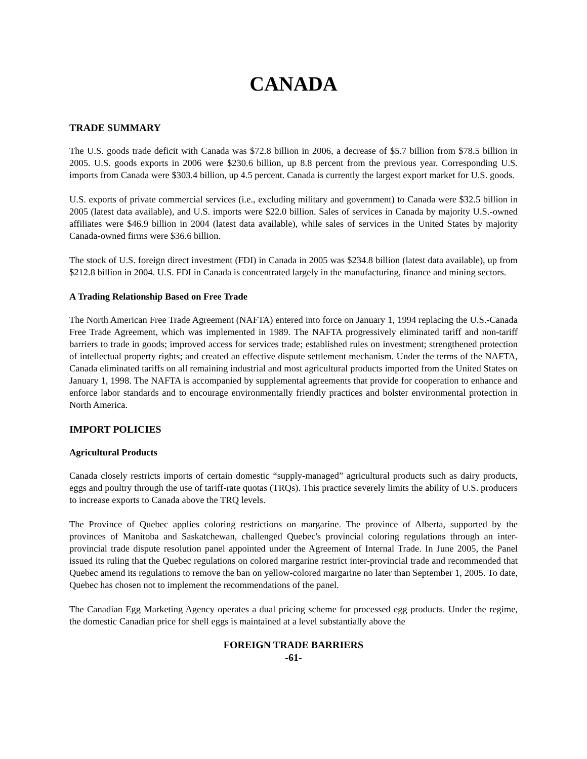CANADA
TRADE SUMMARY
The U.S. goods trade deficit with Canada was $72.8 billion in 2006, a decrease of $5.7 billion from $78.5 billion in 2005. U.S. goods exports in 2006 were $230.6 billion, up 8.8 percent from the previous year. Corresponding U.S. imports from Canada were $303.4 billion, up 4.5 percent. Canada is currently the largest export market for U.S. goods.
U.S. exports of private commercial services (i.e., excluding military and government) to Canada were $32.5 billion in 2005 (latest data available), and U.S. imports were $22.0 billion. Sales of services in Canada by majority U.S.-owned affiliates were $46.9 billion in 2004 (latest data available), while sales of services in the United States by majority Canada-owned firms were $36.6 billion.
The stock of U.S. foreign direct investment (FDI) in Canada in 2005 was $234.8 billion (latest data available), up from $212.8 billion in 2004. U.S. FDI in Canada is concentrated largely in the manufacturing, finance and mining sectors.
A Trading Relationship Based on Free Trade
The North American Free Trade Agreement (NAFTA) entered into force on January 1, 1994 replacing the U.S.-Canada Free Trade Agreement, which was implemented in 1989. The NAFTA progressively eliminated tariff and non-tariff barriers to trade in goods; improved access for services trade; established rules on investment; strengthened protection of intellectual property rights; and created an effective dispute settlement mechanism. Under the terms of the NAFTA, Canada eliminated tariffs on all remaining industrial and most agricultural products imported from the United States on January 1, 1998. The NAFTA is accompanied by supplemental agreements that provide for cooperation to enhance and enforce labor standards and to encourage environmentally friendly practices and bolster environmental protection in North America.
IMPORT POLICIES
Agricultural Products
Canada closely restricts imports of certain domestic “supply-managed” agricultural products such as dairy products, eggs and poultry through the use of tariff-rate quotas (TRQs). This practice severely limits the ability of U.S. producers to increase exports to Canada above the TRQ levels.
The Province of Quebec applies coloring restrictions on margarine. The province of Alberta, supported by the provinces of Manitoba and Saskatchewan, challenged Quebec's provincial coloring regulations through an inter-provincial trade dispute resolution panel appointed under the Agreement of Internal Trade. In June 2005, the Panel issued its ruling that the Quebec regulations on colored margarine restrict inter-provincial trade and recommended that Quebec amend its regulations to remove the ban on yellow-colored margarine no later than September 1, 2005. To date, Quebec has chosen not to implement the recommendations of the panel.
The Canadian Egg Marketing Agency operates a dual pricing scheme for processed egg products. Under the regime, the domestic Canadian price for shell eggs is maintained at a level substantially above the
FOREIGN TRADE BARRIERS
-61-